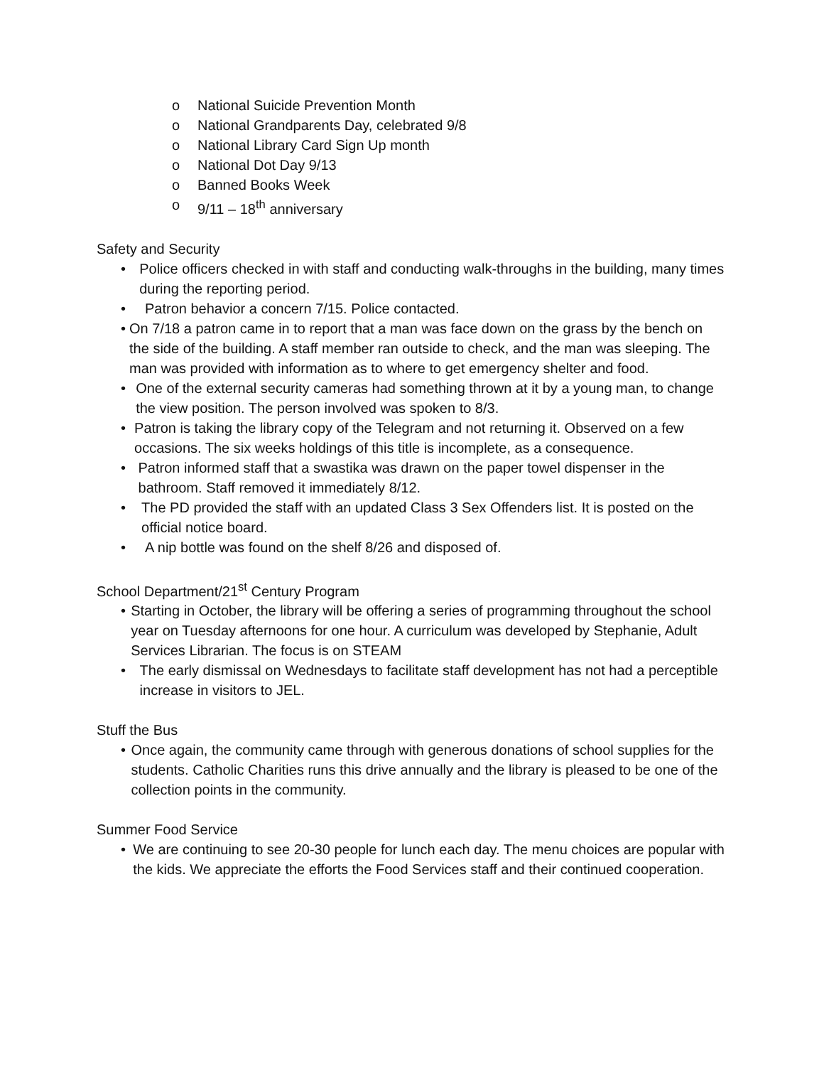o National Suicide Prevention Month
o National Grandparents Day, celebrated 9/8
o National Library Card Sign Up month
o National Dot Day 9/13
o Banned Books Week
o 9/11 – 18<sup>th</sup> anniversary
Safety and Security
• Police officers checked in with staff and conducting walk-throughs in the building, many times during the reporting period.
• Patron behavior a concern 7/15. Police contacted.
• On 7/18 a patron came in to report that a man was face down on the grass by the bench on the side of the building. A staff member ran outside to check, and the man was sleeping. The man was provided with information as to where to get emergency shelter and food.
• One of the external security cameras had something thrown at it by a young man, to change the view position. The person involved was spoken to 8/3.
• Patron is taking the library copy of the Telegram and not returning it. Observed on a few occasions. The six weeks holdings of this title is incomplete, as a consequence.
• Patron informed staff that a swastika was drawn on the paper towel dispenser in the bathroom. Staff removed it immediately 8/12.
• The PD provided the staff with an updated Class 3 Sex Offenders list. It is posted on the official notice board.
• A nip bottle was found on the shelf 8/26 and disposed of.
School Department/21<sup>st</sup> Century Program
• Starting in October, the library will be offering a series of programming throughout the school year on Tuesday afternoons for one hour. A curriculum was developed by Stephanie, Adult Services Librarian. The focus is on STEAM
• The early dismissal on Wednesdays to facilitate staff development has not had a perceptible increase in visitors to JEL.
Stuff the Bus
• Once again, the community came through with generous donations of school supplies for the students. Catholic Charities runs this drive annually and the library is pleased to be one of the collection points in the community.
Summer Food Service
• We are continuing to see 20-30 people for lunch each day. The menu choices are popular with the kids. We appreciate the efforts the Food Services staff and their continued cooperation.